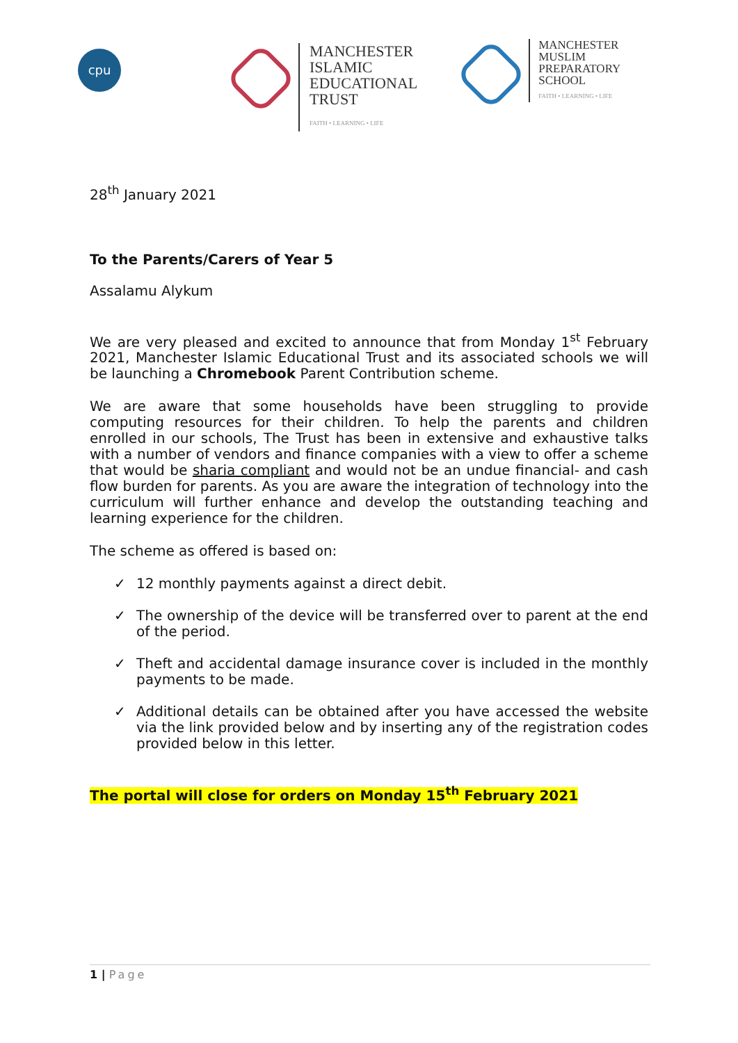cpu
MANCHESTER
ISLAMIC
EDUCATIONAL
TRUST
FAITH • LEARNING • LIFE
MANCHESTER
MUSLIM
PREPARATORY
SCHOOL
FAITH • LEARNING • LIFE
28<sup>th</sup> January 2021
To the Parents/Carers of Year 5
Assalamu Alykum
We are very pleased and excited to announce that from Monday 1<sup>st</sup> February 2021, Manchester Islamic Educational Trust and its associated schools we will be launching a Chromebook Parent Contribution scheme.
We are aware that some households have been struggling to provide computing resources for their children. To help the parents and children enrolled in our schools, The Trust has been in extensive and exhaustive talks with a number of vendors and finance companies with a view to offer a scheme that would be sharia compliant and would not be an undue financial- and cash flow burden for parents. As you are aware the integration of technology into the curriculum will further enhance and develop the outstanding teaching and learning experience for the children.
The scheme as offered is based on:
✓ 12 monthly payments against a direct debit.
✓ The ownership of the device will be transferred over to parent at the end of the period.
✓ Theft and accidental damage insurance cover is included in the monthly payments to be made.
✓ Additional details can be obtained after you have accessed the website via the link provided below and by inserting any of the registration codes provided below in this letter.
The portal will close for orders on Monday 15<sup>th</sup> February 2021
1 | Page